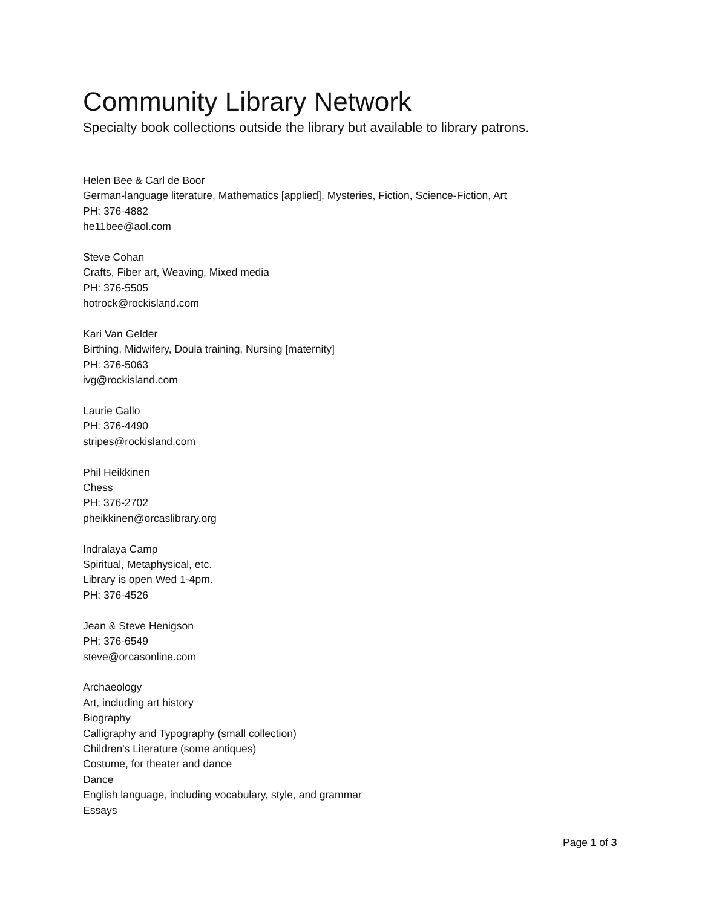Community Library Network
Specialty book collections outside the library but available to library patrons.
Helen Bee & Carl de Boor
German-language literature, Mathematics [applied], Mysteries, Fiction, Science-Fiction, Art
PH: 376-4882
he11bee@aol.com
Steve Cohan
Crafts, Fiber art, Weaving, Mixed media
PH: 376-5505
hotrock@rockisland.com
Kari Van Gelder
Birthing, Midwifery, Doula training, Nursing [maternity]
PH: 376-5063
ivg@rockisland.com
Laurie Gallo
PH: 376-4490
stripes@rockisland.com
Phil Heikkinen
Chess
PH: 376-2702
pheikkinen@orcaslibrary.org
Indralaya Camp
Spiritual, Metaphysical, etc.
Library is open Wed 1-4pm.
PH: 376-4526
Jean & Steve Henigson
PH: 376-6549
steve@orcasonline.com
Archaeology
Art, including art history
Biography
Calligraphy and Typography (small collection)
Children's Literature (some antiques)
Costume, for theater and dance
Dance
English language, including vocabulary, style, and grammar
Essays
Page 1 of 3